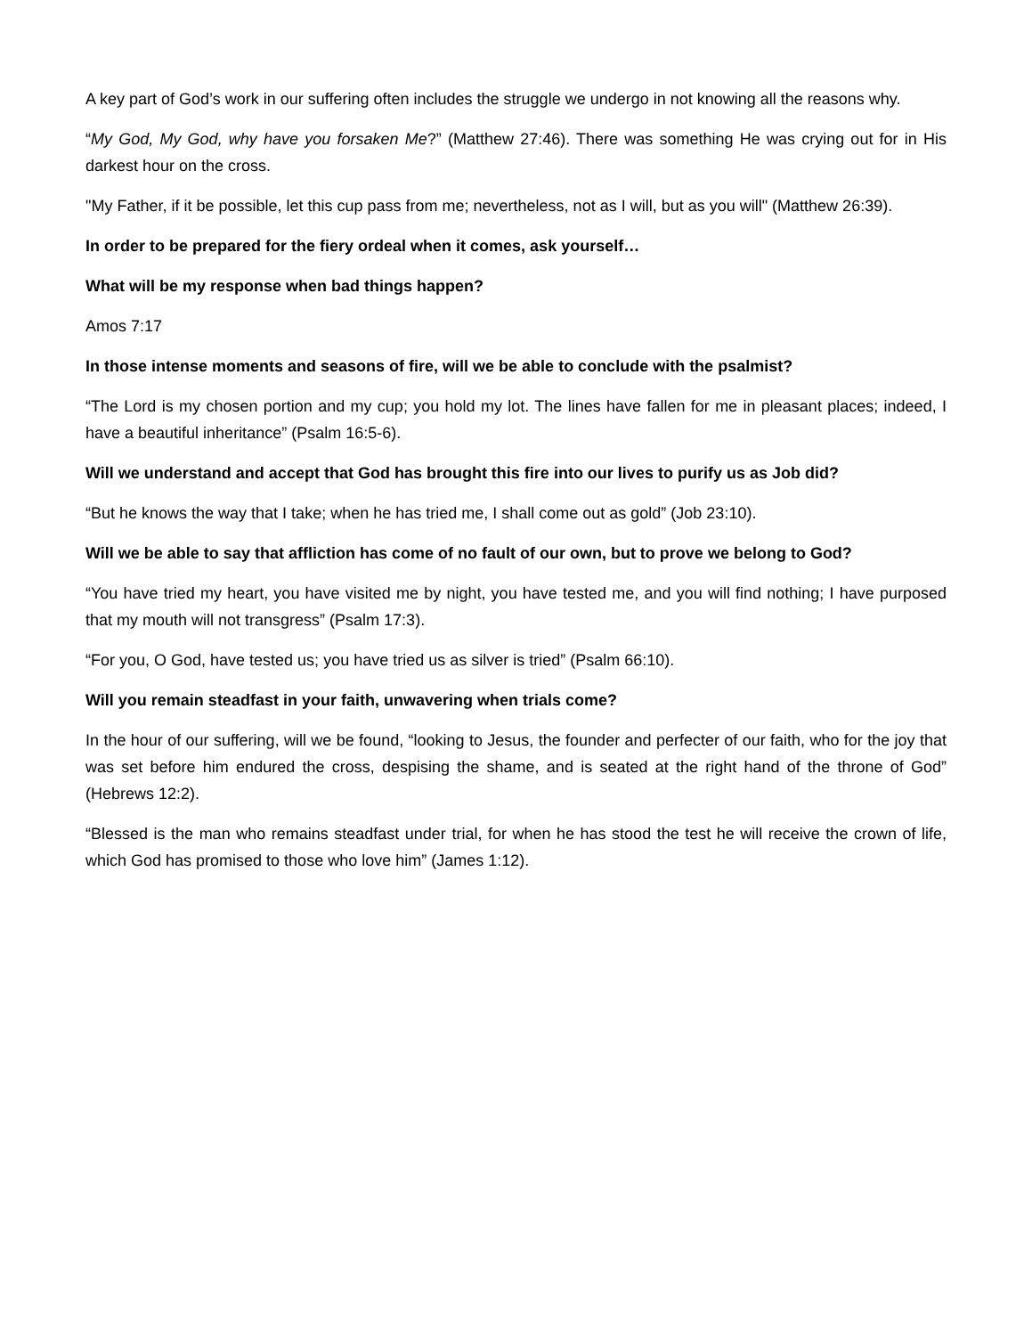A key part of God’s work in our suffering often includes the struggle we undergo in not knowing all the reasons why.
“My God, My God, why have you forsaken Me?” (Matthew 27:46). There was something He was crying out for in His darkest hour on the cross.
"My Father, if it be possible, let this cup pass from me; nevertheless, not as I will, but as you will" (Matthew 26:39).
In order to be prepared for the fiery ordeal when it comes, ask yourself…
What will be my response when bad things happen?
Amos 7:17
In those intense moments and seasons of fire, will we be able to conclude with the psalmist?
“The Lord is my chosen portion and my cup; you hold my lot. The lines have fallen for me in pleasant places; indeed, I have a beautiful inheritance” (Psalm 16:5-6).
Will we understand and accept that God has brought this fire into our lives to purify us as Job did?
“But he knows the way that I take; when he has tried me, I shall come out as gold” (Job 23:10).
Will we be able to say that affliction has come of no fault of our own, but to prove we belong to God?
“You have tried my heart, you have visited me by night, you have tested me, and you will find nothing; I have purposed that my mouth will not transgress” (Psalm 17:3).
“For you, O God, have tested us; you have tried us as silver is tried” (Psalm 66:10).
Will you remain steadfast in your faith, unwavering when trials come?
In the hour of our suffering, will we be found, “looking to Jesus, the founder and perfecter of our faith, who for the joy that was set before him endured the cross, despising the shame, and is seated at the right hand of the throne of God” (Hebrews 12:2).
“Blessed is the man who remains steadfast under trial, for when he has stood the test he will receive the crown of life, which God has promised to those who love him” (James 1:12).